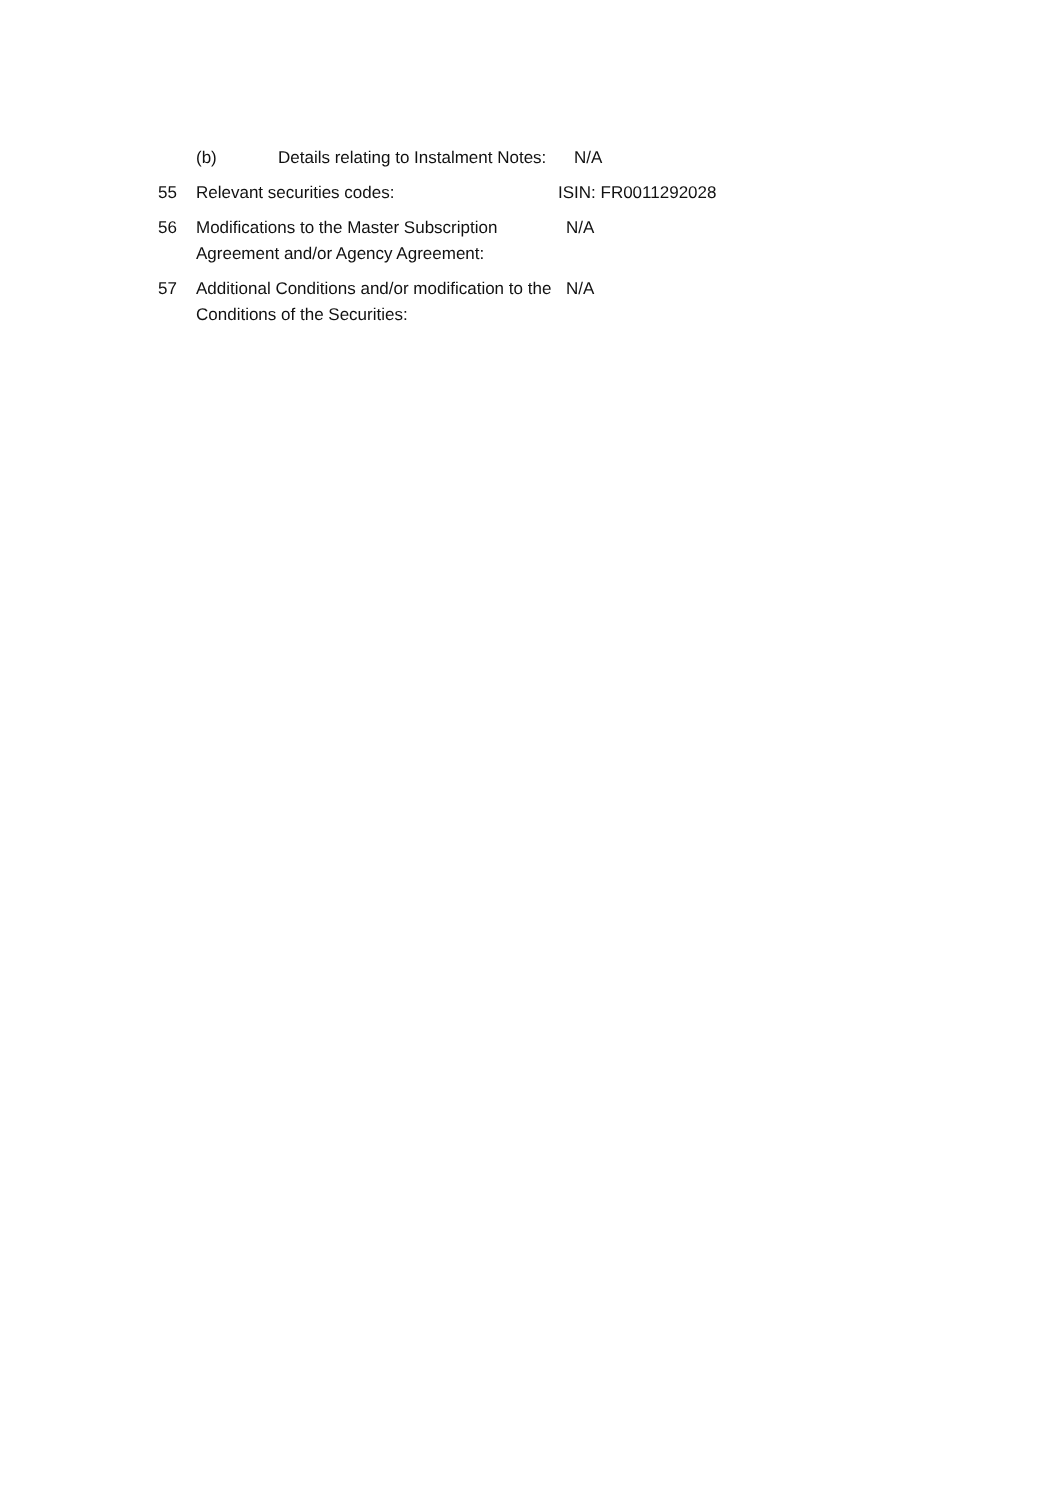(b) Details relating to Instalment Notes:
N/A
55 Relevant securities codes: ISIN: FR0011292028
56 Modifications to the Master Subscription Agreement and/or Agency Agreement:
N/A
57 Additional Conditions and/or modification to the Conditions of the Securities:
N/A